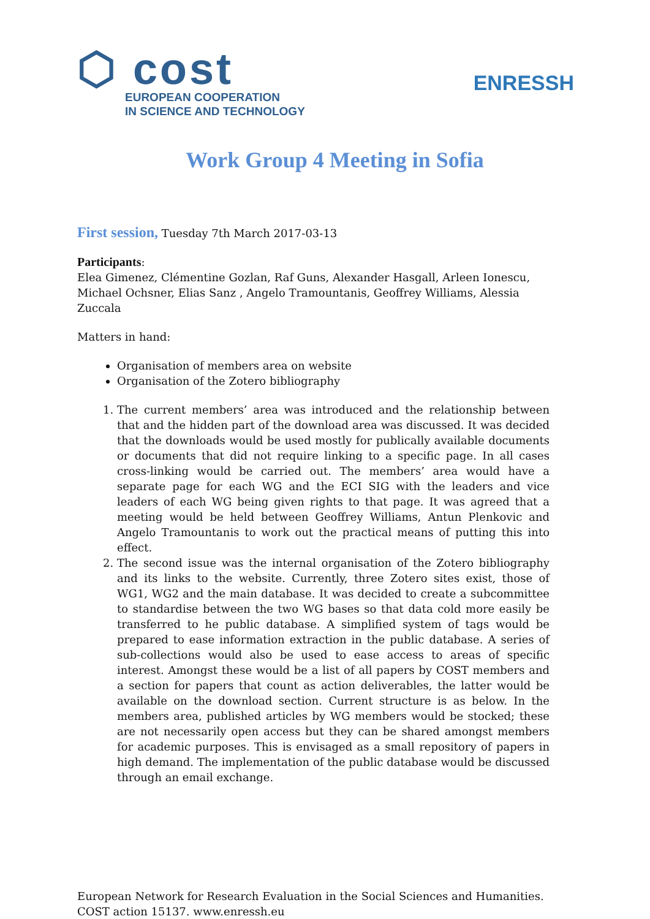⬡ cost
EUROPEAN COOPERATION
IN SCIENCE AND TECHNOLOGY
ENRESSH
Work Group 4 Meeting in Sofia
First session, Tuesday 7th March 2017-03-13
Participants:
Elea Gimenez, Clémentine Gozlan, Raf Guns, Alexander Hasgall, Arleen Ionescu, Michael Ochsner, Elias Sanz , Angelo Tramountanis, Geoffrey Williams, Alessia Zuccala
Matters in hand:
Organisation of members area on website
Organisation of the Zotero bibliography
1. The current members’ area was introduced and the relationship between that and the hidden part of the download area was discussed. It was decided that the downloads would be used mostly for publically available documents or documents that did not require linking to a specific page. In all cases cross-linking would be carried out. The members’ area would have a separate page for each WG and the ECI SIG with the leaders and vice leaders of each WG being given rights to that page. It was agreed that a meeting would be held between Geoffrey Williams, Antun Plenkovic and Angelo Tramountanis to work out the practical means of putting this into effect.
2. The second issue was the internal organisation of the Zotero bibliography and its links to the website. Currently, three Zotero sites exist, those of WG1, WG2 and the main database. It was decided to create a subcommittee to standardise between the two WG bases so that data cold more easily be transferred to he public database. A simplified system of tags would be prepared to ease information extraction in the public database. A series of sub-collections would also be used to ease access to areas of specific interest. Amongst these would be a list of all papers by COST members and a section for papers that count as action deliverables, the latter would be available on the download section. Current structure is as below. In the members area, published articles by WG members would be stocked; these are not necessarily open access but they can be shared amongst members for academic purposes. This is envisaged as a small repository of papers in high demand. The implementation of the public database would be discussed through an email exchange.
European Network for Research Evaluation in the Social Sciences and Humanities.
COST action 15137. www.enressh.eu